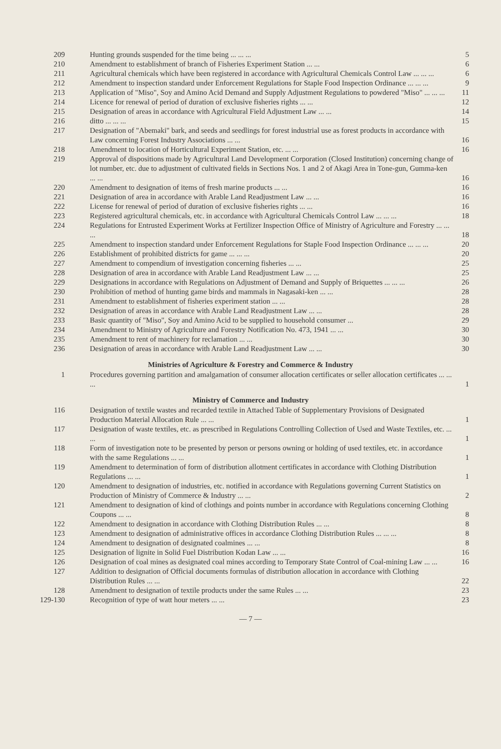| 209 | Hunting grounds suspended for the time being ... ... ... | 5 |
| 210 | Amendment to establishment of branch of Fisheries Experiment Station ... ... | 6 |
| 211 | Agricultural chemicals which have been registered in accordance with Agricultural Chemicals Control Law ... ... ... | 6 |
| 212 | Amendment to inspection standard under Enforcement Regulations for Staple Food Inspection Ordinance ... ... ... | 9 |
| 213 | Application of "Miso", Soy and Amino Acid Demand and Supply Adjustment Regulations to powdered "Miso" ... ... ... | 11 |
| 214 | Licence for renewal of period of duration of exclusive fisheries rights ... ... | 12 |
| 215 | Designation of areas in accordance with Agricultural Field Adjustment Law ... ... | 14 |
| 216 | ditto ... ... ... | 15 |
| 217 | Designation of "Abemaki" bark, and seeds and seedlings for forest industrial use as forest products in accordance with Law concerning Forest Industry Associations ... ... | 16 |
| 218 | Amendment to location of Horticultural Experiment Station, etc. ... ... | 16 |
| 219 | Approval of dispositions made by Agricultural Land Development Corporation (Closed Institution) concerning change of lot number, etc. due to adjustment of cultivated fields in Sections Nos. 1 and 2 of Akagi Area in Tone-gun, Gumma-ken ... ... | 16 |
| 220 | Amendment to designation of items of fresh marine products ... ... | 16 |
| 221 | Designation of area in accordance with Arable Land Readjustment Law ... ... | 16 |
| 222 | License for renewal of period of duration of exclusive fisheries rights ... ... | 16 |
| 223 | Registered agricultural chemicals, etc. in accordance with Agricultural Chemicals Control Law ... ... ... | 18 |
| 224 | Regulations for Entrusted Experiment Works at Fertilizer Inspection Office of Ministry of Agriculture and Forestry ... ... ... | 18 |
| 225 | Amendment to inspection standard under Enforcement Regulations for Staple Food Inspection Ordinance ... ... ... | 20 |
| 226 | Establishment of prohibited districts for game ... ... ... | 20 |
| 227 | Amendment to compendium of investigation concerning fisheries ... ... | 25 |
| 228 | Designation of area in accordance with Arable Land Readjustment Law ... ... | 25 |
| 229 | Designations in accordance with Regulations on Adjustment of Demand and Supply of Briquettes ... ... ... | 26 |
| 230 | Prohibition of method of hunting game birds and mammals in Nagasaki-ken ... ... | 28 |
| 231 | Amendment to establishment of fisheries experiment station ... ... | 28 |
| 232 | Designation of areas in accordance with Arable Land Readjustment Law ... ... | 28 |
| 233 | Basic quantity of "Miso", Soy and Amino Acid to be supplied to household consumer ... | 29 |
| 234 | Amendment to Ministry of Agriculture and Forestry Notification No. 473, 1941 ... ... | 30 |
| 235 | Amendment to rent of machinery for reclamation ... ... | 30 |
| 236 | Designation of areas in accordance with Arable Land Readjustment Law ... ... | 30 |
Ministries of Agriculture & Forestry and Commerce & Industry
| 1 | Procedures governing partition and amalgamation of consumer allocation certificates or seller allocation certificates ... ... ... | 1 |
Ministry of Commerce and Industry
| 116 | Designation of textile wastes and recarded textile in Attached Table of Supplementary Provisions of Designated Production Material Allocation Rule ... ... | 1 |
| 117 | Designation of waste textiles, etc. as prescribed in Regulations Controlling Collection of Used and Waste Textiles, etc. ... ... | 1 |
| 118 | Form of investigation note to be presented by person or persons owning or holding of used textiles, etc. in accordance with the same Regulations ... ... | 1 |
| 119 | Amendment to determination of form of distribution allotment certificates in accordance with Clothing Distribution Regulations ... ... | 1 |
| 120 | Amendment to designation of industries, etc. notified in accordance with Regulations governing Current Statistics on Production of Ministry of Commerce & Industry ... ... | 2 |
| 121 | Amendment to designation of kind of clothings and points number in accordance with Regulations concerning Clothing Coupons ... ... | 8 |
| 122 | Amendment to designation in accordance with Clothing Distribution Rules ... ... | 8 |
| 123 | Amendment to designation of administrative offices in accordance Clothing Distribution Rules ... ... ... | 8 |
| 124 | Amendment to designation of designated coalmines ... ... | 8 |
| 125 | Designation of lignite in Solid Fuel Distribution Kodan Law ... ... | 16 |
| 126 | Designation of coal mines as designated coal mines according to Temporary State Control of Coal-mining Law ... ... | 16 |
| 127 | Addition to designation of Official documents formulas of distribution allocation in accordance with Clothing Distribution Rules ... ... | 22 |
| 128 | Amendment to designation of textile products under the same Rules ... ... | 23 |
| 129-130 | Recognition of type of watt hour meters ... ... | 23 |
— 7 —